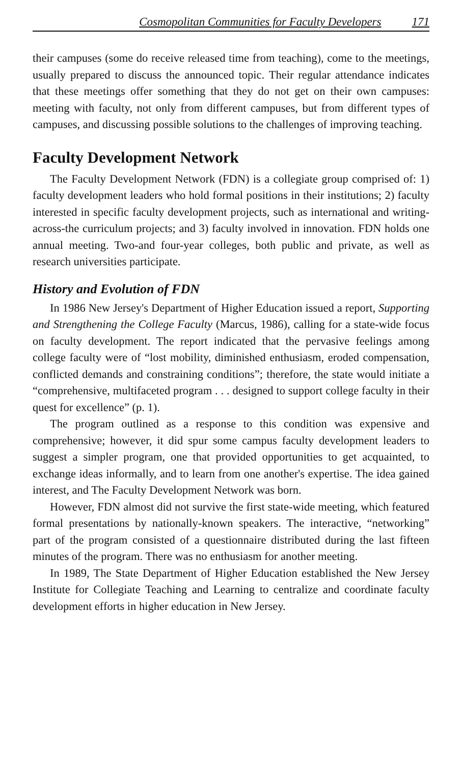Cosmopolitan Communities for Faculty Developers 171
their campuses (some do receive released time from teaching), come to the meetings, usually prepared to discuss the announced topic. Their regular attendance indicates that these meetings offer something that they do not get on their own campuses: meeting with faculty, not only from different campuses, but from different types of campuses, and discussing possible solutions to the challenges of improving teaching.
Faculty Development Network
The Faculty Development Network (FDN) is a collegiate group comprised of: 1) faculty development leaders who hold formal positions in their institutions; 2) faculty interested in specific faculty development projects, such as international and writing-across-the curriculum projects; and 3) faculty involved in innovation. FDN holds one annual meeting. Two-and four-year colleges, both public and private, as well as research universities participate.
History and Evolution of FDN
In 1986 New Jersey's Department of Higher Education issued a report, Supporting and Strengthening the College Faculty (Marcus, 1986), calling for a state-wide focus on faculty development. The report indicated that the pervasive feelings among college faculty were of “lost mobility, diminished enthusiasm, eroded compensation, conflicted demands and constraining conditions”; therefore, the state would initiate a “comprehensive, multifaceted program . . . designed to support college faculty in their quest for excellence” (p. 1).
The program outlined as a response to this condition was expensive and comprehensive; however, it did spur some campus faculty development leaders to suggest a simpler program, one that provided opportunities to get acquainted, to exchange ideas informally, and to learn from one another's expertise. The idea gained interest, and The Faculty Development Network was born.
However, FDN almost did not survive the first state-wide meeting, which featured formal presentations by nationally-known speakers. The interactive, “networking” part of the program consisted of a questionnaire distributed during the last fifteen minutes of the program. There was no enthusiasm for another meeting.
In 1989, The State Department of Higher Education established the New Jersey Institute for Collegiate Teaching and Learning to centralize and coordinate faculty development efforts in higher education in New Jersey.